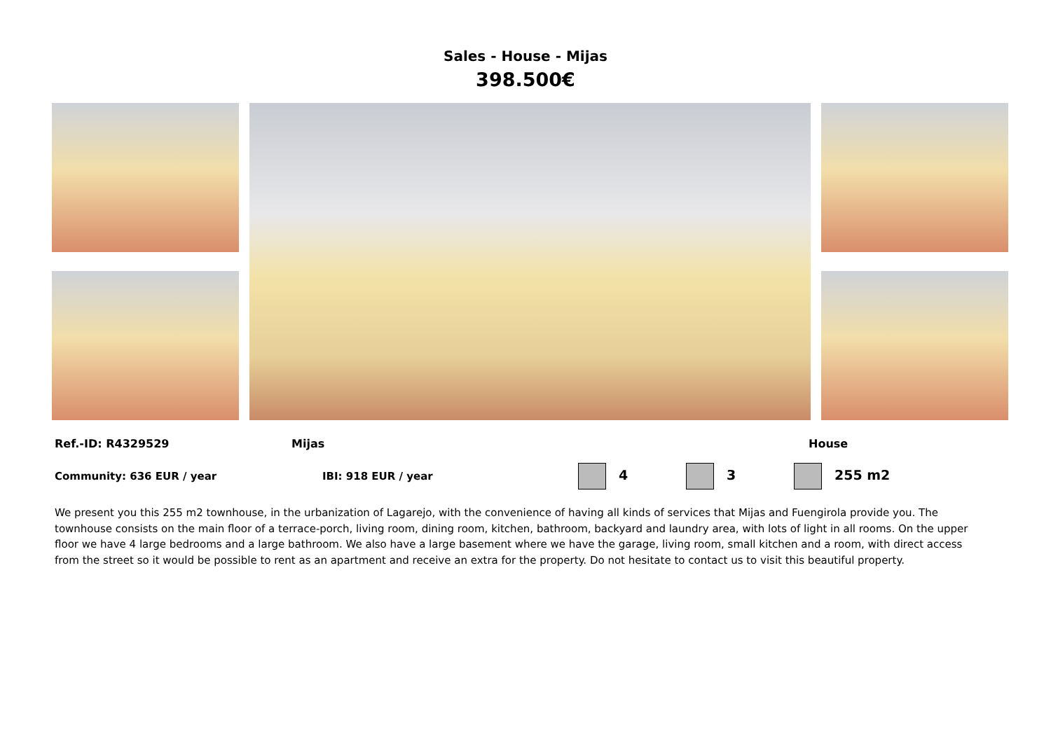Sales - House - Mijas
398.500€
Ref.-ID: R4329529 Mijas House
Community: 636 EUR / year IBI: 918 EUR / year 4 3 255 m2
We present you this 255 m2 townhouse, in the urbanization of Lagarejo, with the convenience of having all kinds of services that Mijas and Fuengirola provide you. The townhouse consists on the main floor of a terrace-porch, living room, dining room, kitchen, bathroom, backyard and laundry area, with lots of light in all rooms. On the upper floor we have 4 large bedrooms and a large bathroom. We also have a large basement where we have the garage, living room, small kitchen and a room, with direct access from the street so it would be possible to rent as an apartment and receive an extra for the property. Do not hesitate to contact us to visit this beautiful property.